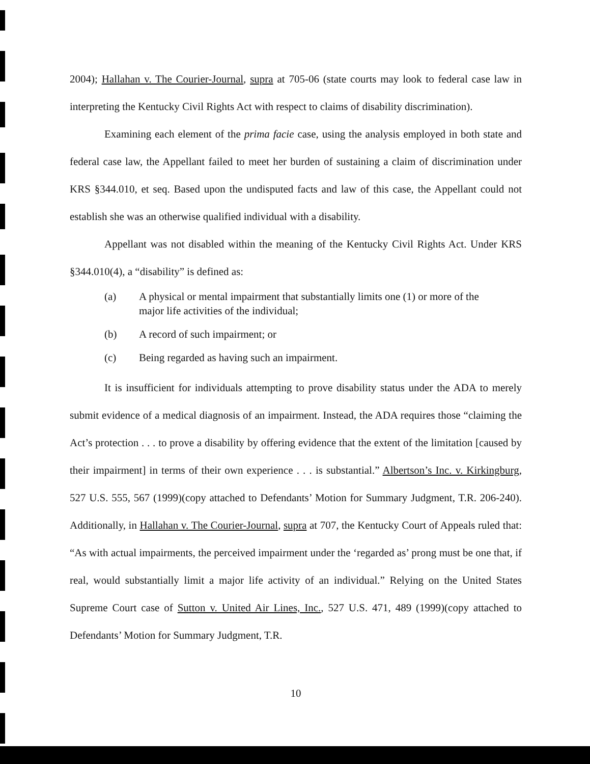2004); Hallahan v. The Courier-Journal, supra at 705-06 (state courts may look to federal case law in interpreting the Kentucky Civil Rights Act with respect to claims of disability discrimination).
Examining each element of the prima facie case, using the analysis employed in both state and federal case law, the Appellant failed to meet her burden of sustaining a claim of discrimination under KRS §344.010, et seq. Based upon the undisputed facts and law of this case, the Appellant could not establish she was an otherwise qualified individual with a disability.
Appellant was not disabled within the meaning of the Kentucky Civil Rights Act. Under KRS §344.010(4), a “disability” is defined as:
(a) A physical or mental impairment that substantially limits one (1) or more of the major life activities of the individual;
(b) A record of such impairment; or
(c) Being regarded as having such an impairment.
It is insufficient for individuals attempting to prove disability status under the ADA to merely submit evidence of a medical diagnosis of an impairment. Instead, the ADA requires those “claiming the Act’s protection . . . to prove a disability by offering evidence that the extent of the limitation [caused by their impairment] in terms of their own experience . . . is substantial.” Albertson’s Inc. v. Kirkingburg, 527 U.S. 555, 567 (1999)(copy attached to Defendants’ Motion for Summary Judgment, T.R. 206-240). Additionally, in Hallahan v. The Courier-Journal, supra at 707, the Kentucky Court of Appeals ruled that: “As with actual impairments, the perceived impairment under the ‘regarded as’ prong must be one that, if real, would substantially limit a major life activity of an individual.” Relying on the United States Supreme Court case of Sutton v. United Air Lines, Inc., 527 U.S. 471, 489 (1999)(copy attached to Defendants’ Motion for Summary Judgment, T.R.
10